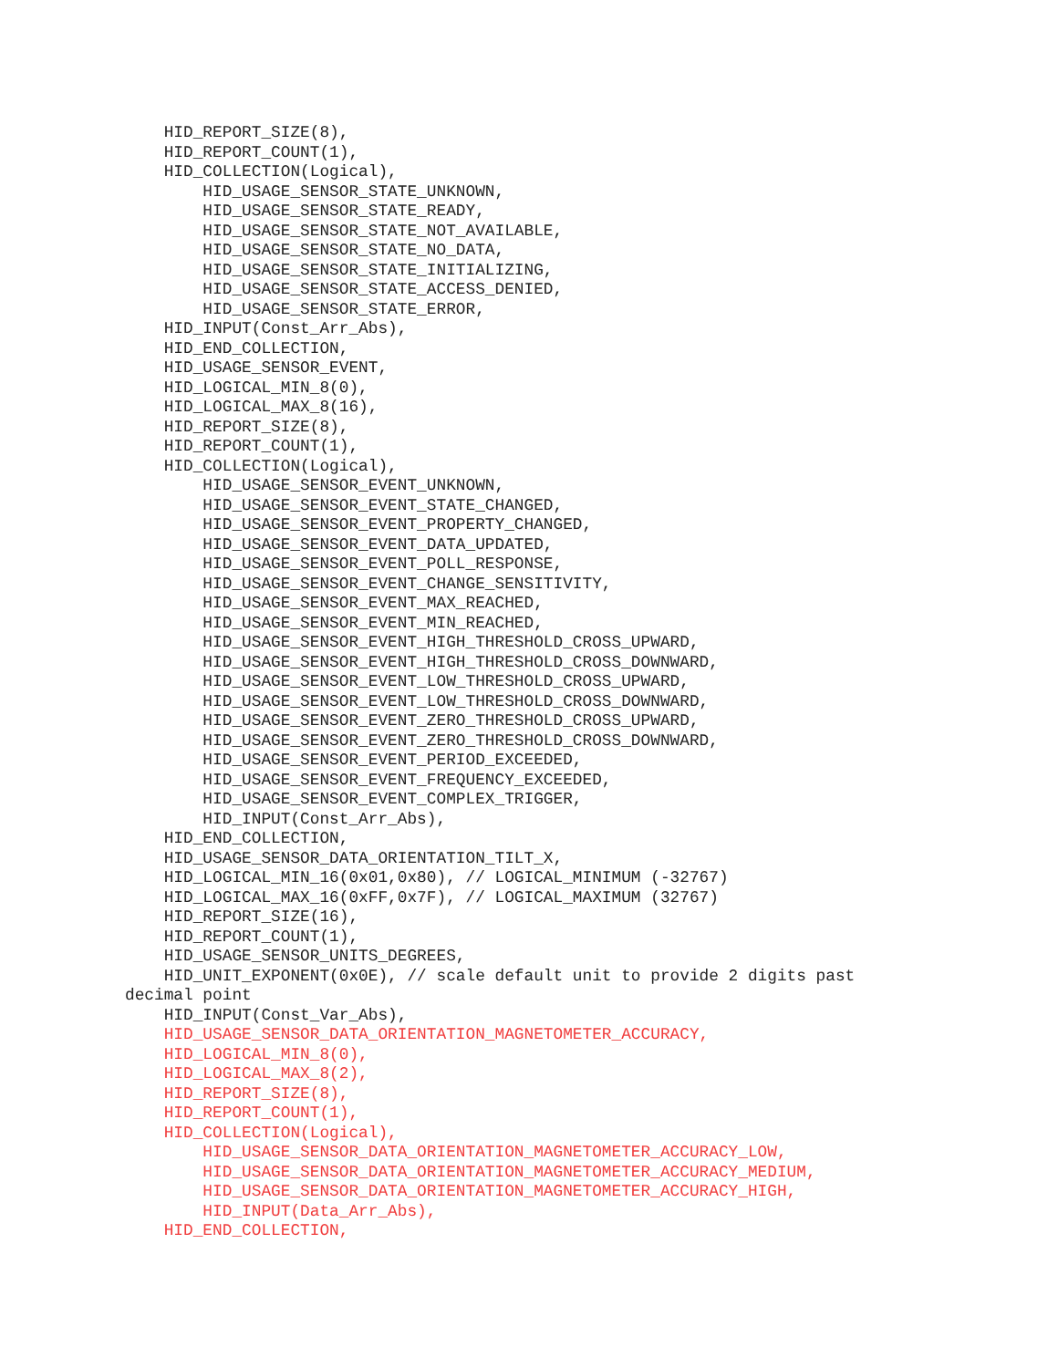HID_REPORT_SIZE(8),
    HID_REPORT_COUNT(1),
    HID_COLLECTION(Logical),
        HID_USAGE_SENSOR_STATE_UNKNOWN,
        HID_USAGE_SENSOR_STATE_READY,
        HID_USAGE_SENSOR_STATE_NOT_AVAILABLE,
        HID_USAGE_SENSOR_STATE_NO_DATA,
        HID_USAGE_SENSOR_STATE_INITIALIZING,
        HID_USAGE_SENSOR_STATE_ACCESS_DENIED,
        HID_USAGE_SENSOR_STATE_ERROR,
    HID_INPUT(Const_Arr_Abs),
    HID_END_COLLECTION,
    HID_USAGE_SENSOR_EVENT,
    HID_LOGICAL_MIN_8(0),
    HID_LOGICAL_MAX_8(16),
    HID_REPORT_SIZE(8),
    HID_REPORT_COUNT(1),
    HID_COLLECTION(Logical),
        HID_USAGE_SENSOR_EVENT_UNKNOWN,
        HID_USAGE_SENSOR_EVENT_STATE_CHANGED,
        HID_USAGE_SENSOR_EVENT_PROPERTY_CHANGED,
        HID_USAGE_SENSOR_EVENT_DATA_UPDATED,
        HID_USAGE_SENSOR_EVENT_POLL_RESPONSE,
        HID_USAGE_SENSOR_EVENT_CHANGE_SENSITIVITY,
        HID_USAGE_SENSOR_EVENT_MAX_REACHED,
        HID_USAGE_SENSOR_EVENT_MIN_REACHED,
        HID_USAGE_SENSOR_EVENT_HIGH_THRESHOLD_CROSS_UPWARD,
        HID_USAGE_SENSOR_EVENT_HIGH_THRESHOLD_CROSS_DOWNWARD,
        HID_USAGE_SENSOR_EVENT_LOW_THRESHOLD_CROSS_UPWARD,
        HID_USAGE_SENSOR_EVENT_LOW_THRESHOLD_CROSS_DOWNWARD,
        HID_USAGE_SENSOR_EVENT_ZERO_THRESHOLD_CROSS_UPWARD,
        HID_USAGE_SENSOR_EVENT_ZERO_THRESHOLD_CROSS_DOWNWARD,
        HID_USAGE_SENSOR_EVENT_PERIOD_EXCEEDED,
        HID_USAGE_SENSOR_EVENT_FREQUENCY_EXCEEDED,
        HID_USAGE_SENSOR_EVENT_COMPLEX_TRIGGER,
        HID_INPUT(Const_Arr_Abs),
    HID_END_COLLECTION,
    HID_USAGE_SENSOR_DATA_ORIENTATION_TILT_X,
    HID_LOGICAL_MIN_16(0x01,0x80), // LOGICAL_MINIMUM (-32767)
    HID_LOGICAL_MAX_16(0xFF,0x7F), // LOGICAL_MAXIMUM (32767)
    HID_REPORT_SIZE(16),
    HID_REPORT_COUNT(1),
    HID_USAGE_SENSOR_UNITS_DEGREES,
    HID_UNIT_EXPONENT(0x0E), // scale default unit to provide 2 digits past
decimal point
    HID_INPUT(Const_Var_Abs),
    HID_USAGE_SENSOR_DATA_ORIENTATION_MAGNETOMETER_ACCURACY,
    HID_LOGICAL_MIN_8(0),
    HID_LOGICAL_MAX_8(2),
    HID_REPORT_SIZE(8),
    HID_REPORT_COUNT(1),
    HID_COLLECTION(Logical),
        HID_USAGE_SENSOR_DATA_ORIENTATION_MAGNETOMETER_ACCURACY_LOW,
        HID_USAGE_SENSOR_DATA_ORIENTATION_MAGNETOMETER_ACCURACY_MEDIUM,
        HID_USAGE_SENSOR_DATA_ORIENTATION_MAGNETOMETER_ACCURACY_HIGH,
        HID_INPUT(Data_Arr_Abs),
    HID_END_COLLECTION,